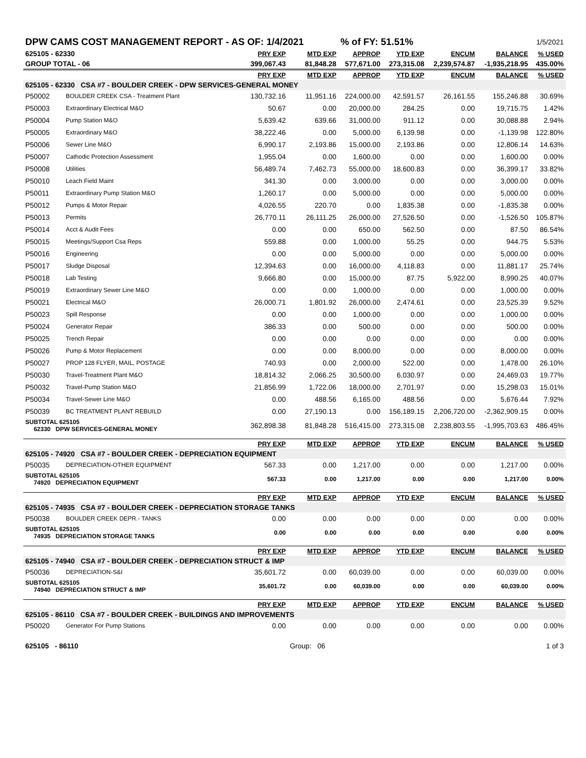| DPW CAMS COST MANAGEMENT REPORT - AS OF: 1/4/2021 | | | | % of FY: 51.51% | | | | 1/5/2021 |
| 625105 - 62330 | | PRY EXP | MTD EXP | APPROP | YTD EXP | ENCUM | BALANCE | % USED |
| GROUP TOTAL - 06 | | 399,067.43 | 81,848.28 | 577,671.00 | 273,315.08 | 2,239,574.87 | -1,935,218.95 | 435.00% |
| | | PRY EXP | MTD EXP | APPROP | YTD EXP | ENCUM | BALANCE | % USED |
| 625105 - 62330 CSA #7 - BOULDER CREEK - DPW SERVICES-GENERAL MONEY | | | | | | | | |
| P50002 | BOULDER CREEK CSA - Treatment Plant | 130,732.16 | 11,951.16 | 224,000.00 | 42,591.57 | 26,161.55 | 155,246.88 | 30.69% |
| P50003 | Extraordinary Electrical M&O | 50.67 | 0.00 | 20,000.00 | 284.25 | 0.00 | 19,715.75 | 1.42% |
| P50004 | Pump Station M&O | 5,639.42 | 639.66 | 31,000.00 | 911.12 | 0.00 | 30,088.88 | 2.94% |
| P50005 | Extraordinary M&O | 38,222.46 | 0.00 | 5,000.00 | 6,139.98 | 0.00 | -1,139.98 | 122.80% |
| P50006 | Sewer Line M&O | 6,990.17 | 2,193.86 | 15,000.00 | 2,193.86 | 0.00 | 12,806.14 | 14.63% |
| P50007 | Cathodic Protection Assessment | 1,955.04 | 0.00 | 1,600.00 | 0.00 | 0.00 | 1,600.00 | 0.00% |
| P50008 | Utilities | 56,489.74 | 7,462.73 | 55,000.00 | 18,600.83 | 0.00 | 36,399.17 | 33.82% |
| P50010 | Leach Field Maint | 341.30 | 0.00 | 3,000.00 | 0.00 | 0.00 | 3,000.00 | 0.00% |
| P50011 | Extraordinary Pump Station M&O | 1,260.17 | 0.00 | 5,000.00 | 0.00 | 0.00 | 5,000.00 | 0.00% |
| P50012 | Pumps & Motor Repair | 4,026.55 | 220.70 | 0.00 | 1,835.38 | 0.00 | -1,835.38 | 0.00% |
| P50013 | Permits | 26,770.11 | 26,111.25 | 26,000.00 | 27,526.50 | 0.00 | -1,526.50 | 105.87% |
| P50014 | Acct & Audit Fees | 0.00 | 0.00 | 650.00 | 562.50 | 0.00 | 87.50 | 86.54% |
| P50015 | Meetings/Support Csa Reps | 559.88 | 0.00 | 1,000.00 | 55.25 | 0.00 | 944.75 | 5.53% |
| P50016 | Engineering | 0.00 | 0.00 | 5,000.00 | 0.00 | 0.00 | 5,000.00 | 0.00% |
| P50017 | Sludge Disposal | 12,394.63 | 0.00 | 16,000.00 | 4,118.83 | 0.00 | 11,881.17 | 25.74% |
| P50018 | Lab Testing | 9,666.80 | 0.00 | 15,000.00 | 87.75 | 5,922.00 | 8,990.25 | 40.07% |
| P50019 | Extraordinary Sewer Line M&O | 0.00 | 0.00 | 1,000.00 | 0.00 | 0.00 | 1,000.00 | 0.00% |
| P50021 | Electrical M&O | 26,000.71 | 1,801.92 | 26,000.00 | 2,474.61 | 0.00 | 23,525.39 | 9.52% |
| P50023 | Spill Response | 0.00 | 0.00 | 1,000.00 | 0.00 | 0.00 | 1,000.00 | 0.00% |
| P50024 | Generator Repair | 386.33 | 0.00 | 500.00 | 0.00 | 0.00 | 500.00 | 0.00% |
| P50025 | Trench Repair | 0.00 | 0.00 | 0.00 | 0.00 | 0.00 | 0.00 | 0.00% |
| P50026 | Pump & Motor Replacement | 0.00 | 0.00 | 8,000.00 | 0.00 | 0.00 | 8,000.00 | 0.00% |
| P50027 | PROP 128 FLYER, MAIL, POSTAGE | 740.93 | 0.00 | 2,000.00 | 522.00 | 0.00 | 1,478.00 | 26.10% |
| P50030 | Travel-Treatment Plant M&O | 18,814.32 | 2,066.25 | 30,500.00 | 6,030.97 | 0.00 | 24,469.03 | 19.77% |
| P50032 | Travel-Pump Station M&O | 21,856.99 | 1,722.06 | 18,000.00 | 2,701.97 | 0.00 | 15,298.03 | 15.01% |
| P50034 | Travel-Sewer Line M&O | 0.00 | 488.56 | 6,165.00 | 488.56 | 0.00 | 5,676.44 | 7.92% |
| P50039 | BC TREATMENT PLANT REBUILD | 0.00 | 27,190.13 | 0.00 | 156,189.15 | 2,206,720.00 | -2,362,909.15 | 0.00% |
| SUBTOTAL 625105 62330 DPW SERVICES-GENERAL MONEY | | 362,898.38 | 81,848.28 | 516,415.00 | 273,315.08 | 2,238,803.55 | -1,995,703.63 | 486.45% |
| | | PRY EXP | MTD EXP | APPROP | YTD EXP | ENCUM | BALANCE | % USED |
| 625105 - 74920 CSA #7 - BOULDER CREEK - DEPRECIATION EQUIPMENT | | | | | | | | |
| P50035 | DEPRECIATION-OTHER EQUIPMENT | 567.33 | 0.00 | 1,217.00 | 0.00 | 0.00 | 1,217.00 | 0.00% |
| SUBTOTAL 625105 74920 DEPRECIATION EQUIPMENT | | 567.33 | 0.00 | 1,217.00 | 0.00 | 0.00 | 1,217.00 | 0.00% |
| | | PRY EXP | MTD EXP | APPROP | YTD EXP | ENCUM | BALANCE | % USED |
| 625105 - 74935 CSA #7 - BOULDER CREEK - DEPRECIATION STORAGE TANKS | | | | | | | | |
| P50038 | BOULDER CREEK DEPR.- TANKS | 0.00 | 0.00 | 0.00 | 0.00 | 0.00 | 0.00 | 0.00% |
| SUBTOTAL 625105 74935 DEPRECIATION STORAGE TANKS | | 0.00 | 0.00 | 0.00 | 0.00 | 0.00 | 0.00 | 0.00% |
| | | PRY EXP | MTD EXP | APPROP | YTD EXP | ENCUM | BALANCE | % USED |
| 625105 - 74940 CSA #7 - BOULDER CREEK - DEPRECIATION STRUCT & IMP | | | | | | | | |
| P50036 | DEPRECIATION-S&I | 35,601.72 | 0.00 | 60,039.00 | 0.00 | 0.00 | 60,039.00 | 0.00% |
| SUBTOTAL 625105 74940 DEPRECIATION STRUCT & IMP | | 35,601.72 | 0.00 | 60,039.00 | 0.00 | 0.00 | 60,039.00 | 0.00% |
| | | PRY EXP | MTD EXP | APPROP | YTD EXP | ENCUM | BALANCE | % USED |
| 625105 - 86110 CSA #7 - BOULDER CREEK - BUILDINGS AND IMPROVEMENTS | | | | | | | | |
| P50020 | Generator For Pump Stations | 0.00 | 0.00 | 0.00 | 0.00 | 0.00 | 0.00 | 0.00% |
| 625105 - 86110 | | | Group: 06 | | | | | 1 of 3 |